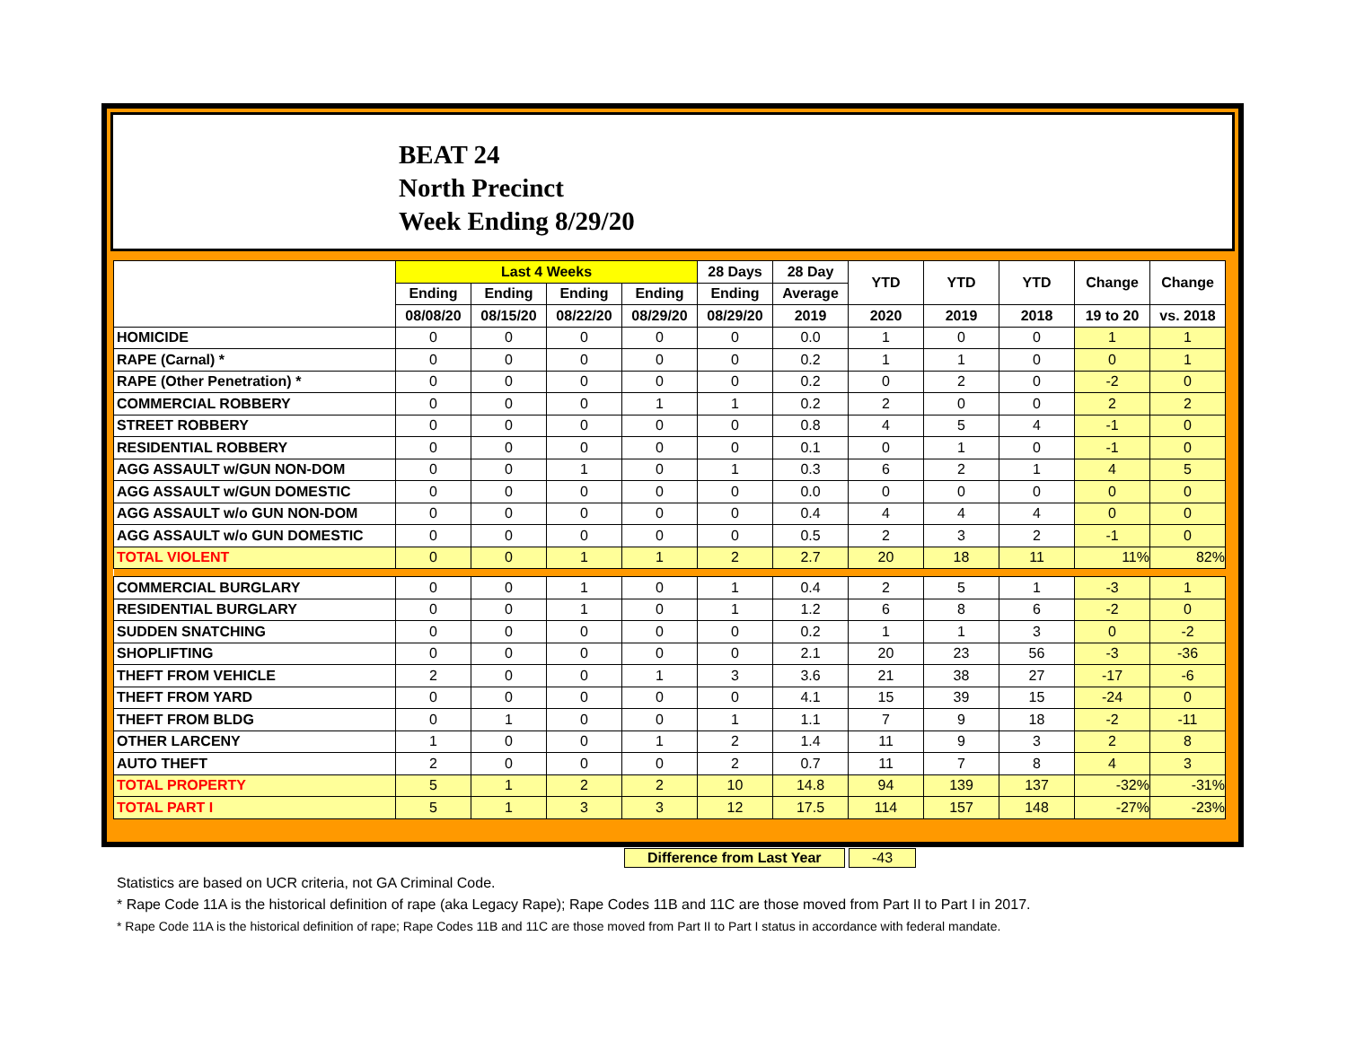BEAT 24
North Precinct
Week Ending 8/29/20
| | Last 4 Weeks | | | | 28 Days | 28 Day | YTD | YTD | YTD | Change | Change |
| --- | --- | --- | --- | --- | --- | --- | --- | --- | --- | --- | --- |
| | Ending | Ending | Ending | Ending | Ending | Average | | | | | |
| | 08/08/20 | 08/15/20 | 08/22/20 | 08/29/20 | 08/29/20 | 2019 | 2020 | 2019 | 2018 | 19 to 20 | vs. 2018 |
| HOMICIDE | 0 | 0 | 0 | 0 | 0 | 0.0 | 1 | 0 | 0 | 1 | 1 |
| RAPE (Carnal) * | 0 | 0 | 0 | 0 | 0 | 0.2 | 1 | 1 | 0 | 0 | 1 |
| RAPE (Other Penetration) * | 0 | 0 | 0 | 0 | 0 | 0.2 | 0 | 2 | 0 | -2 | 0 |
| COMMERCIAL ROBBERY | 0 | 0 | 0 | 1 | 1 | 0.2 | 2 | 0 | 0 | 2 | 2 |
| STREET ROBBERY | 0 | 0 | 0 | 0 | 0 | 0.8 | 4 | 5 | 4 | -1 | 0 |
| RESIDENTIAL ROBBERY | 0 | 0 | 0 | 0 | 0 | 0.1 | 0 | 1 | 0 | -1 | 0 |
| AGG ASSAULT w/GUN NON-DOM | 0 | 0 | 1 | 0 | 1 | 0.3 | 6 | 2 | 1 | 4 | 5 |
| AGG ASSAULT w/GUN DOMESTIC | 0 | 0 | 0 | 0 | 0 | 0.0 | 0 | 0 | 0 | 0 | 0 |
| AGG ASSAULT w/o GUN NON-DOM | 0 | 0 | 0 | 0 | 0 | 0.4 | 4 | 4 | 4 | 0 | 0 |
| AGG ASSAULT w/o GUN DOMESTIC | 0 | 0 | 0 | 0 | 0 | 0.5 | 2 | 3 | 2 | -1 | 0 |
| TOTAL VIOLENT | 0 | 0 | 1 | 1 | 2 | 2.7 | 20 | 18 | 11 | 11% | 82% |
| COMMERCIAL BURGLARY | 0 | 0 | 1 | 0 | 1 | 0.4 | 2 | 5 | 1 | -3 | 1 |
| RESIDENTIAL BURGLARY | 0 | 0 | 1 | 0 | 1 | 1.2 | 6 | 8 | 6 | -2 | 0 |
| SUDDEN SNATCHING | 0 | 0 | 0 | 0 | 0 | 0.2 | 1 | 1 | 3 | 0 | -2 |
| SHOPLIFTING | 0 | 0 | 0 | 0 | 0 | 2.1 | 20 | 23 | 56 | -3 | -36 |
| THEFT FROM VEHICLE | 2 | 0 | 0 | 1 | 3 | 3.6 | 21 | 38 | 27 | -17 | -6 |
| THEFT FROM YARD | 0 | 0 | 0 | 0 | 0 | 4.1 | 15 | 39 | 15 | -24 | 0 |
| THEFT FROM BLDG | 0 | 1 | 0 | 0 | 1 | 1.1 | 7 | 9 | 18 | -2 | -11 |
| OTHER LARCENY | 1 | 0 | 0 | 1 | 2 | 1.4 | 11 | 9 | 3 | 2 | 8 |
| AUTO THEFT | 2 | 0 | 0 | 0 | 2 | 0.7 | 11 | 7 | 8 | 4 | 3 |
| TOTAL PROPERTY | 5 | 1 | 2 | 2 | 10 | 14.8 | 94 | 139 | 137 | -32% | -31% |
| TOTAL PART I | 5 | 1 | 3 | 3 | 12 | 17.5 | 114 | 157 | 148 | -27% | -23% |
Difference from Last Year -43
Statistics are based on UCR criteria, not GA Criminal Code.
* Rape Code 11A is the historical definition of rape (aka Legacy Rape); Rape Codes 11B and 11C are those moved from Part II to Part I in 2017.
* Rape Code 11A is the historical definition of rape; Rape Codes 11B and 11C are those moved from Part II to Part I status in accordance with federal mandate.